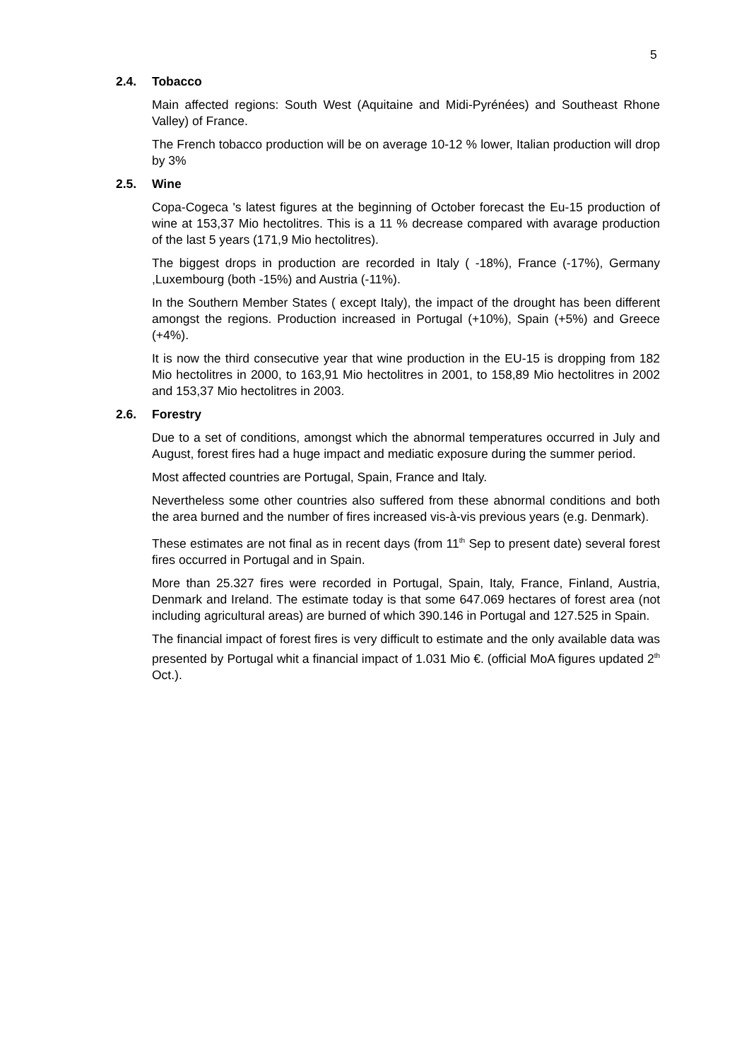5
2.4. Tobacco
Main affected regions: South West (Aquitaine and Midi-Pyrénées) and Southeast Rhone Valley) of France.
The French tobacco production will be on average 10-12 % lower, Italian production will drop by 3%
2.5. Wine
Copa-Cogeca 's latest figures at the beginning of October forecast the Eu-15 production of wine at 153,37 Mio hectolitres. This is a 11 % decrease compared with avarage production of the last 5 years (171,9 Mio hectolitres).
The biggest drops in production are recorded in Italy ( -18%), France (-17%), Germany ,Luxembourg (both -15%) and Austria (-11%).
In the Southern Member States ( except Italy), the impact of the drought has been different amongst the regions. Production increased in Portugal (+10%), Spain (+5%) and Greece (+4%).
It is now the third consecutive year that wine production in the EU-15 is dropping from 182 Mio hectolitres in 2000, to 163,91 Mio hectolitres in 2001, to 158,89 Mio hectolitres in 2002 and 153,37 Mio hectolitres in 2003.
2.6. Forestry
Due to a set of conditions, amongst which the abnormal temperatures occurred in July and August, forest fires had a huge impact and mediatic exposure during the summer period.
Most affected countries are Portugal, Spain, France and Italy.
Nevertheless some other countries also suffered from these abnormal conditions and both the area burned and the number of fires increased vis-à-vis previous years (e.g. Denmark).
These estimates are not final as in recent days (from 11<sup>th</sup> Sep to present date) several forest fires occurred in Portugal and in Spain.
More than 25.327 fires were recorded in Portugal, Spain, Italy, France, Finland, Austria, Denmark and Ireland. The estimate today is that some 647.069 hectares of forest area (not including agricultural areas) are burned of which 390.146 in Portugal and 127.525 in Spain.
The financial impact of forest fires is very difficult to estimate and the only available data was presented by Portugal whit a financial impact of 1.031 Mio €. (official MoA figures updated 2<sup>th</sup> Oct.).